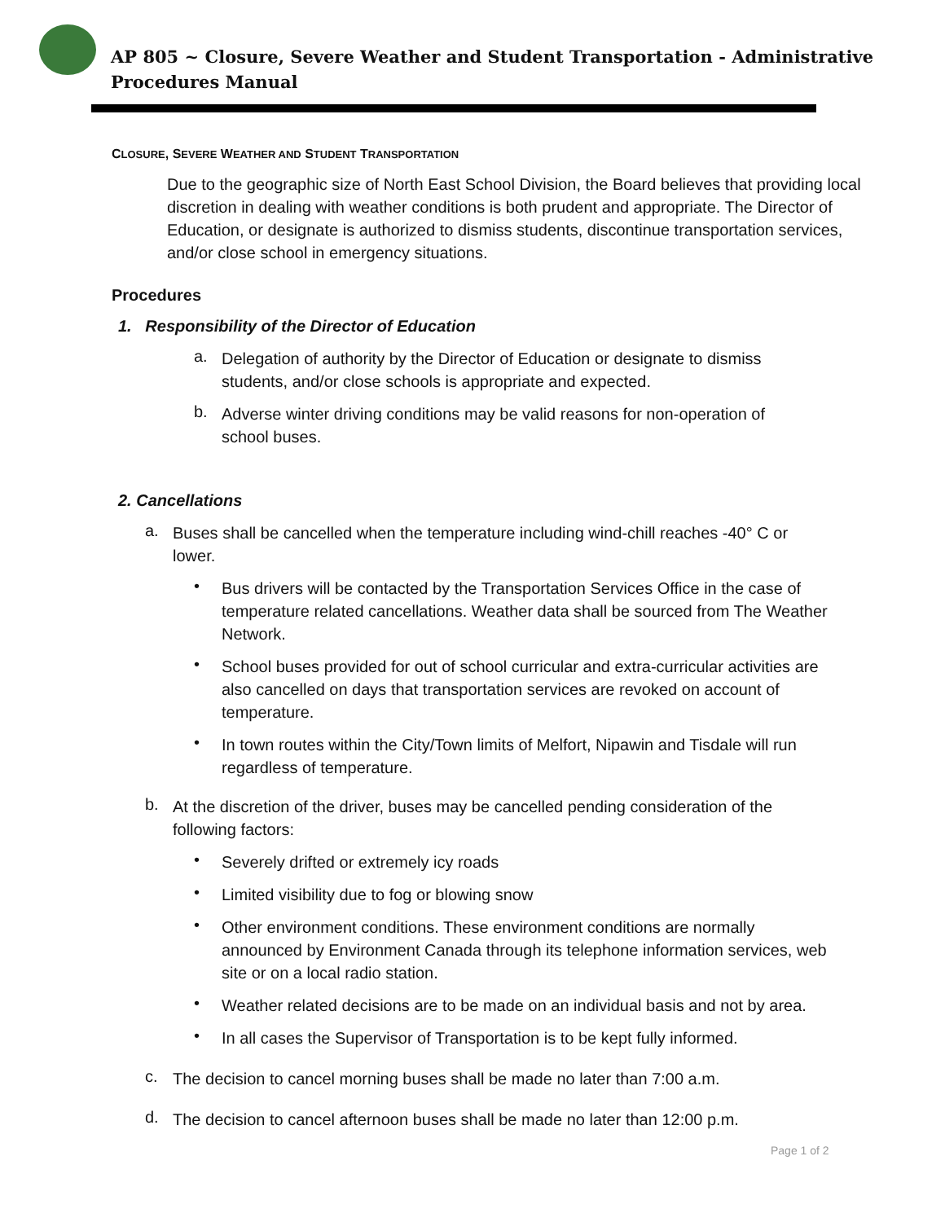AP 805 ~ Closure, Severe Weather and Student Transportation - Administrative
Procedures Manual
CLOSURE, SEVERE WEATHER AND STUDENT TRANSPORTATION
Due to the geographic size of North East School Division, the Board believes that providing local discretion in dealing with weather conditions is both prudent and appropriate. The Director of Education, or designate is authorized to dismiss students, discontinue transportation services, and/or close school in emergency situations.
Procedures
1. Responsibility of the Director of Education
a.
Delegation of authority by the Director of Education or designate to dismiss students, and/or close schools is appropriate and expected.
b.
Adverse winter driving conditions may be valid reasons for non-operation of school buses.
2. Cancellations
a.
Buses shall be cancelled when the temperature including wind-chill reaches -40° C or lower.
•
Bus drivers will be contacted by the Transportation Services Office in the case of temperature related cancellations. Weather data shall be sourced from The Weather Network.
•
School buses provided for out of school curricular and extra-curricular activities are also cancelled on days that transportation services are revoked on account of temperature.
•
In town routes within the City/Town limits of Melfort, Nipawin and Tisdale will run regardless of temperature.
b.
At the discretion of the driver, buses may be cancelled pending consideration of the following factors:
•
Severely drifted or extremely icy roads
•
Limited visibility due to fog or blowing snow
•
Other environment conditions. These environment conditions are normally announced by Environment Canada through its telephone information services, web site or on a local radio station.
•
Weather related decisions are to be made on an individual basis and not by area.
•
In all cases the Supervisor of Transportation is to be kept fully informed.
c.
The decision to cancel morning buses shall be made no later than 7:00 a.m.
d.
The decision to cancel afternoon buses shall be made no later than 12:00 p.m.
Page 1 of 2